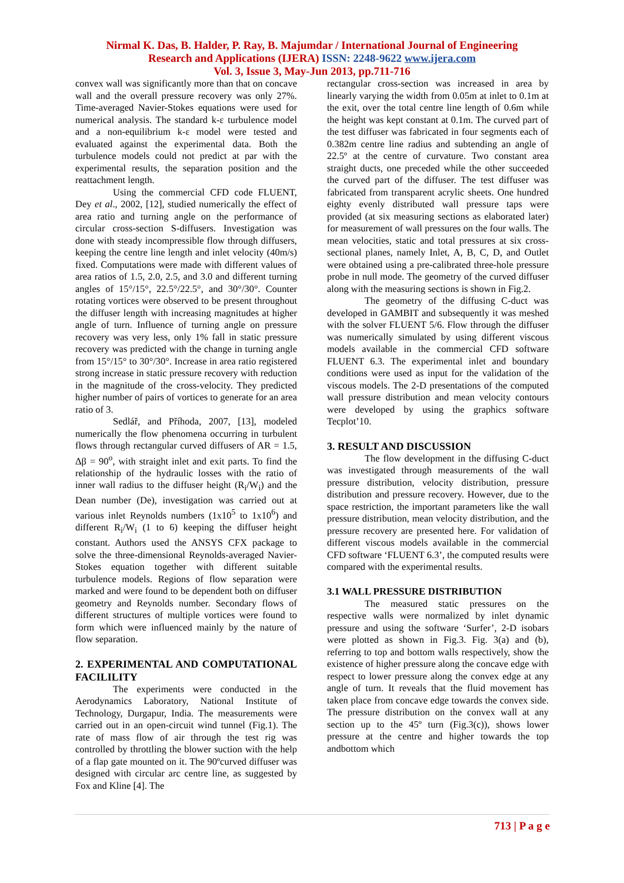Nirmal K. Das, B. Halder, P. Ray, B. Majumdar / International Journal of Engineering
Research and Applications (IJERA) ISSN: 2248-9622 www.ijera.com
Vol. 3, Issue 3, May-Jun 2013, pp.711-716
convex wall was significantly more than that on concave wall and the overall pressure recovery was only 27%. Time-averaged Navier-Stokes equations were used for numerical analysis. The standard k-ε turbulence model and a non-equilibrium k-ε model were tested and evaluated against the experimental data. Both the turbulence models could not predict at par with the experimental results, the separation position and the reattachment length.
Using the commercial CFD code FLUENT, Dey et al., 2002, [12], studied numerically the effect of area ratio and turning angle on the performance of circular cross-section S-diffusers. Investigation was done with steady incompressible flow through diffusers, keeping the centre line length and inlet velocity (40m/s) fixed. Computations were made with different values of area ratios of 1.5, 2.0, 2.5, and 3.0 and different turning angles of 15°/15°, 22.5°/22.5°, and 30°/30°. Counter rotating vortices were observed to be present throughout the diffuser length with increasing magnitudes at higher angle of turn. Influence of turning angle on pressure recovery was very less, only 1% fall in static pressure recovery was predicted with the change in turning angle from 15°/15° to 30°/30°. Increase in area ratio registered strong increase in static pressure recovery with reduction in the magnitude of the cross-velocity. They predicted higher number of pairs of vortices to generate for an area ratio of 3.
Sedlář, and Příhoda, 2007, [13], modeled numerically the flow phenomena occurring in turbulent flows through rectangular curved diffusers of AR = 1.5, Δβ = 90<sup>o</sup>, with straight inlet and exit parts. To find the relationship of the hydraulic losses with the ratio of inner wall radius to the diffuser height (R<sub>i</sub>/W<sub>i</sub>) and the Dean number (De), investigation was carried out at various inlet Reynolds numbers (1x10<sup>5</sup> to 1x10<sup>6</sup>) and different R<sub>i</sub>/W<sub>i</sub> (1 to 6) keeping the diffuser height constant. Authors used the ANSYS CFX package to solve the three-dimensional Reynolds-averaged Navier-Stokes equation together with different suitable turbulence models. Regions of flow separation were marked and were found to be dependent both on diffuser geometry and Reynolds number. Secondary flows of different structures of multiple vortices were found to form which were influenced mainly by the nature of flow separation.
2. EXPERIMENTAL AND COMPUTATIONAL FACILILITY
The experiments were conducted in the Aerodynamics Laboratory, National Institute of Technology, Durgapur, India. The measurements were carried out in an open-circuit wind tunnel (Fig.1). The rate of mass flow of air through the test rig was controlled by throttling the blower suction with the help of a flap gate mounted on it. The 90ºcurved diffuser was designed with circular arc centre line, as suggested by Fox and Kline [4]. The
rectangular cross-section was increased in area by linearly varying the width from 0.05m at inlet to 0.1m at the exit, over the total centre line length of 0.6m while the height was kept constant at 0.1m. The curved part of the test diffuser was fabricated in four segments each of 0.382m centre line radius and subtending an angle of 22.5º at the centre of curvature. Two constant area straight ducts, one preceded while the other succeeded the curved part of the diffuser. The test diffuser was fabricated from transparent acrylic sheets. One hundred eighty evenly distributed wall pressure taps were provided (at six measuring sections as elaborated later) for measurement of wall pressures on the four walls. The mean velocities, static and total pressures at six cross-sectional planes, namely Inlet, A, B, C, D, and Outlet were obtained using a pre-calibrated three-hole pressure probe in null mode. The geometry of the curved diffuser along with the measuring sections is shown in Fig.2.
The geometry of the diffusing C-duct was developed in GAMBIT and subsequently it was meshed with the solver FLUENT 5/6. Flow through the diffuser was numerically simulated by using different viscous models available in the commercial CFD software FLUENT 6.3. The experimental inlet and boundary conditions were used as input for the validation of the viscous models. The 2-D presentations of the computed wall pressure distribution and mean velocity contours were developed by using the graphics software Tecplot’10.
3. RESULT AND DISCUSSION
The flow development in the diffusing C-duct was investigated through measurements of the wall pressure distribution, velocity distribution, pressure distribution and pressure recovery. However, due to the space restriction, the important parameters like the wall pressure distribution, mean velocity distribution, and the pressure recovery are presented here. For validation of different viscous models available in the commercial CFD software ‘FLUENT 6.3’, the computed results were compared with the experimental results.
3.1 WALL PRESSURE DISTRIBUTION
The measured static pressures on the respective walls were normalized by inlet dynamic pressure and using the software ‘Surfer’, 2-D isobars were plotted as shown in Fig.3. Fig. 3(a) and (b), referring to top and bottom walls respectively, show the existence of higher pressure along the concave edge with respect to lower pressure along the convex edge at any angle of turn. It reveals that the fluid movement has taken place from concave edge towards the convex side. The pressure distribution on the convex wall at any section up to the 45º turn (Fig.3(c)), shows lower pressure at the centre and higher towards the top andbottom which
713 | P a g e